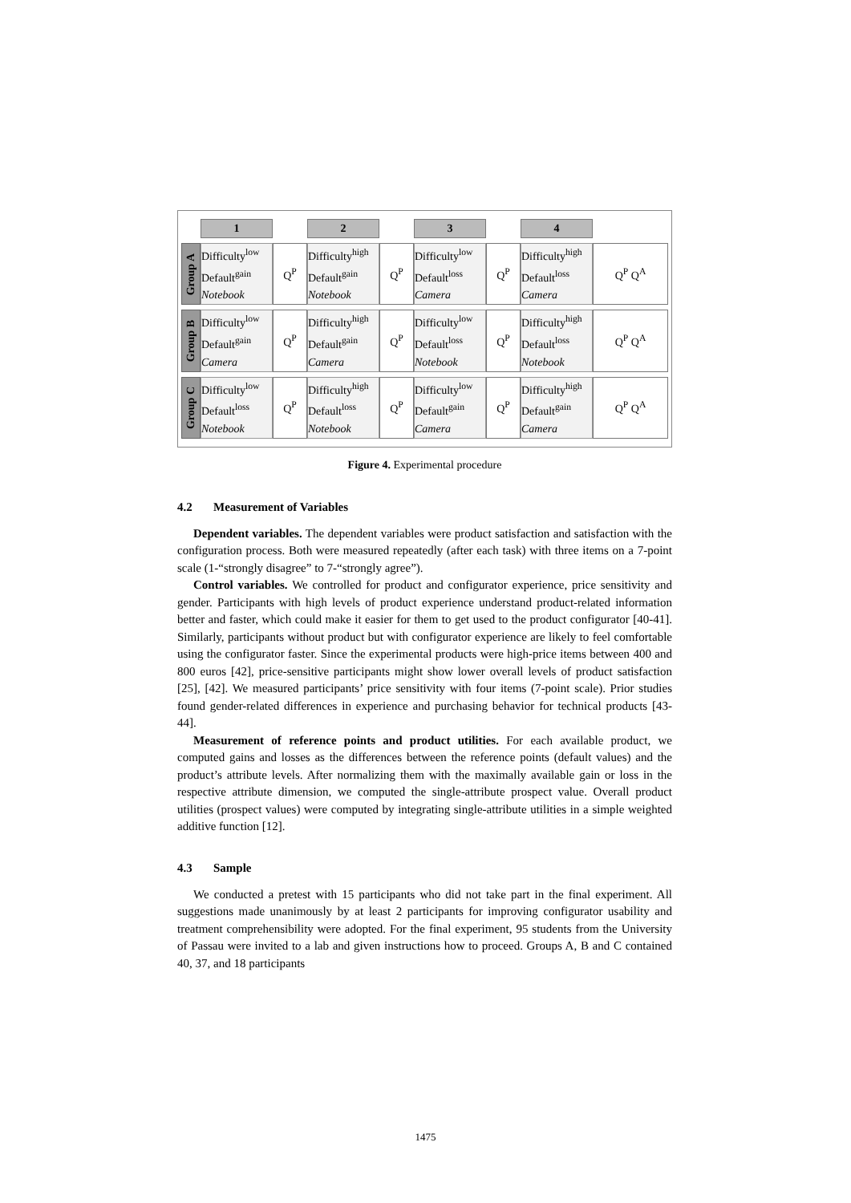| | 1 | | 2 | | 3 | | 4 | |
| Group A | Difficulty<sup>low</sup> Default<sup>gain</sup> Notebook | Q<sup>P</sup> | Difficulty<sup>high</sup> Default<sup>gain</sup> Notebook | Q<sup>P</sup> | Difficulty<sup>low</sup> Default<sup>loss</sup> Camera | Q<sup>P</sup> | Difficulty<sup>high</sup> Default<sup>loss</sup> Camera | Q<sup>P</sup> Q<sup>A</sup> |
| Group B | Difficulty<sup>low</sup> Default<sup>gain</sup> Camera | Q<sup>P</sup> | Difficulty<sup>high</sup> Default<sup>gain</sup> Camera | Q<sup>P</sup> | Difficulty<sup>low</sup> Default<sup>loss</sup> Notebook | Q<sup>P</sup> | Difficulty<sup>high</sup> Default<sup>loss</sup> Notebook | Q<sup>P</sup> Q<sup>A</sup> |
| Group C | Difficulty<sup>low</sup> Default<sup>loss</sup> Notebook | Q<sup>P</sup> | Difficulty<sup>high</sup> Default<sup>loss</sup> Notebook | Q<sup>P</sup> | Difficulty<sup>low</sup> Default<sup>gain</sup> Camera | Q<sup>P</sup> | Difficulty<sup>high</sup> Default<sup>gain</sup> Camera | Q<sup>P</sup> Q<sup>A</sup> |
Figure 4. Experimental procedure
4.2 Measurement of Variables
Dependent variables. The dependent variables were product satisfaction and satisfaction with the configuration process. Both were measured repeatedly (after each task) with three items on a 7-point scale (1-“strongly disagree” to 7-“strongly agree”).
Control variables. We controlled for product and configurator experience, price sensitivity and gender. Participants with high levels of product experience understand product-related information better and faster, which could make it easier for them to get used to the product configurator [40-41]. Similarly, participants without product but with configurator experience are likely to feel comfortable using the configurator faster. Since the experimental products were high-price items between 400 and 800 euros [42], price-sensitive participants might show lower overall levels of product satisfaction [25], [42]. We measured participants’ price sensitivity with four items (7-point scale). Prior studies found gender-related differences in experience and purchasing behavior for technical products [43-44].
Measurement of reference points and product utilities. For each available product, we computed gains and losses as the differences between the reference points (default values) and the product’s attribute levels. After normalizing them with the maximally available gain or loss in the respective attribute dimension, we computed the single-attribute prospect value. Overall product utilities (prospect values) were computed by integrating single-attribute utilities in a simple weighted additive function [12].
4.3 Sample
We conducted a pretest with 15 participants who did not take part in the final experiment. All suggestions made unanimously by at least 2 participants for improving configurator usability and treatment comprehensibility were adopted. For the final experiment, 95 students from the University of Passau were invited to a lab and given instructions how to proceed. Groups A, B and C contained 40, 37, and 18 participants
1475